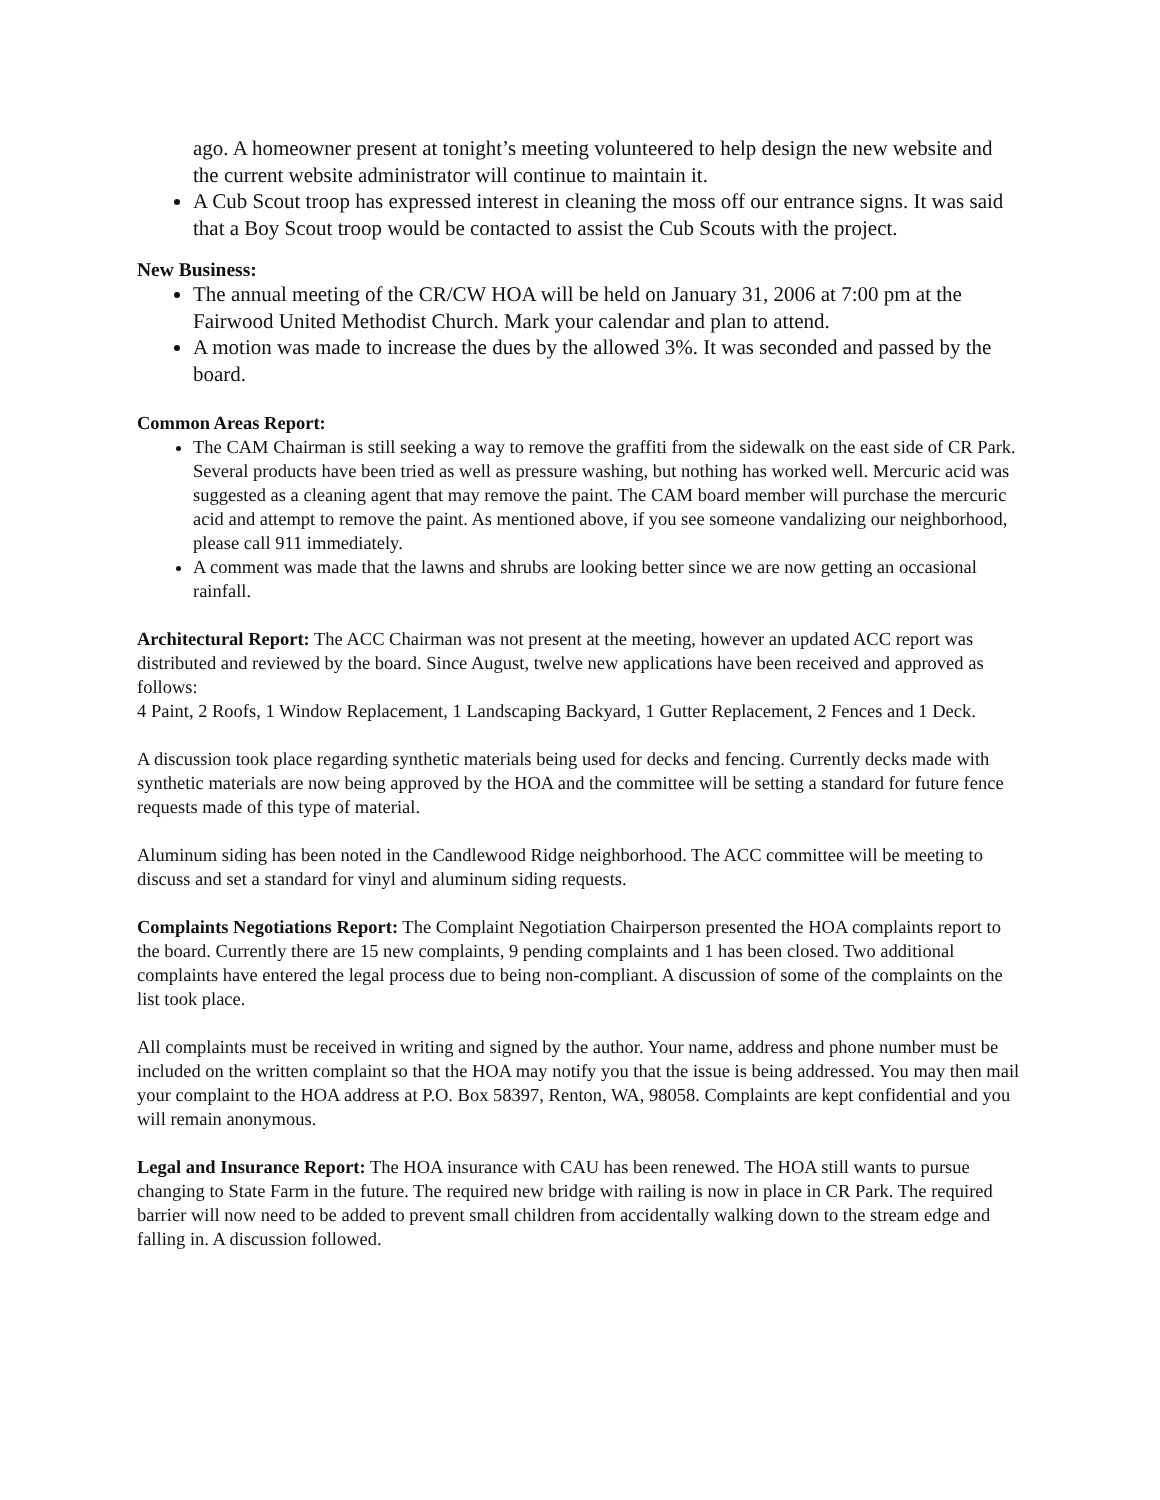ago. A homeowner present at tonight’s meeting volunteered to help design the new website and the current website administrator will continue to maintain it.
A Cub Scout troop has expressed interest in cleaning the moss off our entrance signs. It was said that a Boy Scout troop would be contacted to assist the Cub Scouts with the project.
New Business:
The annual meeting of the CR/CW HOA will be held on January 31, 2006 at 7:00 pm at the Fairwood United Methodist Church. Mark your calendar and plan to attend.
A motion was made to increase the dues by the allowed 3%. It was seconded and passed by the board.
Common Areas Report:
The CAM Chairman is still seeking a way to remove the graffiti from the sidewalk on the east side of CR Park. Several products have been tried as well as pressure washing, but nothing has worked well. Mercuric acid was suggested as a cleaning agent that may remove the paint. The CAM board member will purchase the mercuric acid and attempt to remove the paint. As mentioned above, if you see someone vandalizing our neighborhood, please call 911 immediately.
A comment was made that the lawns and shrubs are looking better since we are now getting an occasional rainfall.
Architectural Report: The ACC Chairman was not present at the meeting, however an updated ACC report was distributed and reviewed by the board. Since August, twelve new applications have been received and approved as follows:
4 Paint, 2 Roofs, 1 Window Replacement, 1 Landscaping Backyard, 1 Gutter Replacement, 2 Fences and 1 Deck.
A discussion took place regarding synthetic materials being used for decks and fencing. Currently decks made with synthetic materials are now being approved by the HOA and the committee will be setting a standard for future fence requests made of this type of material.
Aluminum siding has been noted in the Candlewood Ridge neighborhood. The ACC committee will be meeting to discuss and set a standard for vinyl and aluminum siding requests.
Complaints Negotiations Report: The Complaint Negotiation Chairperson presented the HOA complaints report to the board. Currently there are 15 new complaints, 9 pending complaints and 1 has been closed. Two additional complaints have entered the legal process due to being non-compliant. A discussion of some of the complaints on the list took place.
All complaints must be received in writing and signed by the author. Your name, address and phone number must be included on the written complaint so that the HOA may notify you that the issue is being addressed. You may then mail your complaint to the HOA address at P.O. Box 58397, Renton, WA, 98058. Complaints are kept confidential and you will remain anonymous.
Legal and Insurance Report: The HOA insurance with CAU has been renewed. The HOA still wants to pursue changing to State Farm in the future. The required new bridge with railing is now in place in CR Park. The required barrier will now need to be added to prevent small children from accidentally walking down to the stream edge and falling in. A discussion followed.